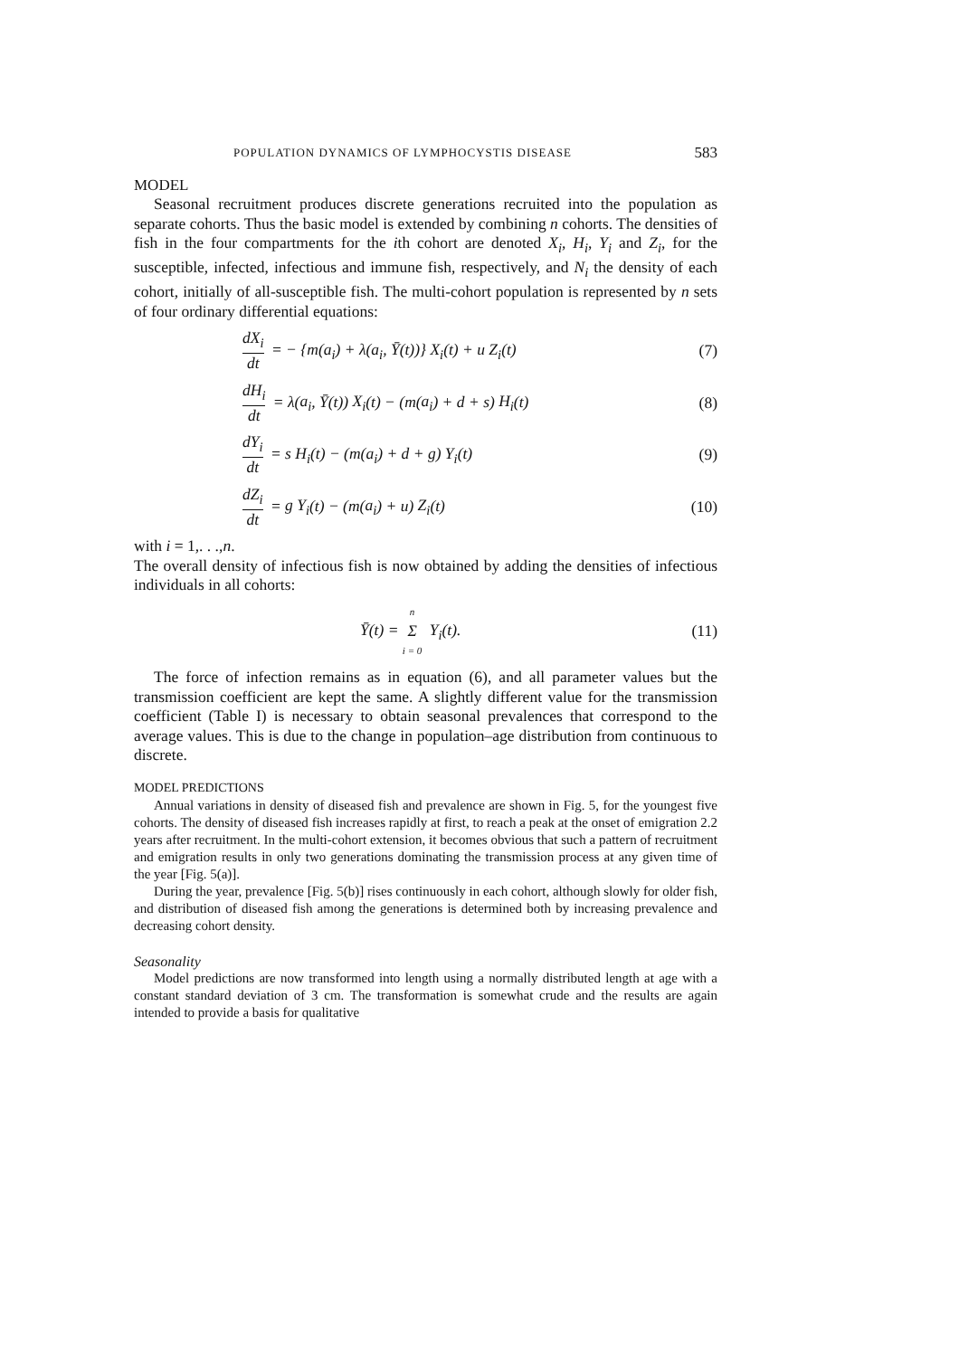POPULATION DYNAMICS OF LYMPHOCYSTIS DISEASE 583
MODEL
Seasonal recruitment produces discrete generations recruited into the population as separate cohorts. Thus the basic model is extended by combining n cohorts. The densities of fish in the four compartments for the ith cohort are denoted X<sub>i</sub>, H<sub>i</sub>, Y<sub>i</sub> and Z<sub>i</sub>, for the susceptible, infected, infectious and immune fish, respectively, and N<sub>i</sub> the density of each cohort, initially of all-susceptible fish. The multi-cohort population is represented by n sets of four ordinary differential equations:
dX<sub>i</sub> dt = − {m(a<sub>i</sub>) + λ(a<sub>i</sub>, Ȳ(t))} X<sub>i</sub>(t) + u Z<sub>i</sub>(t)
(7)
dH<sub>i</sub> dt = λ(a<sub>i</sub>, Ȳ(t)) X<sub>i</sub>(t) − (m(a<sub>i</sub>) + d + s) H<sub>i</sub>(t)
(8)
dY<sub>i</sub> dt = s H<sub>i</sub>(t) − (m(a<sub>i</sub>) + d + g) Y<sub>i</sub>(t)
(9)
dZ<sub>i</sub> dt = g Y<sub>i</sub>(t) − (m(a<sub>i</sub>) + u) Z<sub>i</sub>(t)
(10)
with i = 1,. . .,n.
The overall density of infectious fish is now obtained by adding the densities of infectious individuals in all cohorts:
Ȳ(t) = n Σ i = 0 Y<sub>i</sub>(t). (11)
The force of infection remains as in equation (6), and all parameter values but the transmission coefficient are kept the same. A slightly different value for the transmission coefficient (Table I) is necessary to obtain seasonal prevalences that correspond to the average values. This is due to the change in population–age distribution from continuous to discrete.
MODEL PREDICTIONS
Annual variations in density of diseased fish and prevalence are shown in Fig. 5, for the youngest five cohorts. The density of diseased fish increases rapidly at first, to reach a peak at the onset of emigration 2.2 years after recruitment. In the multi-cohort extension, it becomes obvious that such a pattern of recruitment and emigration results in only two generations dominating the transmission process at any given time of the year [Fig. 5(a)].
During the year, prevalence [Fig. 5(b)] rises continuously in each cohort, although slowly for older fish, and distribution of diseased fish among the generations is determined both by increasing prevalence and decreasing cohort density.
Seasonality
Model predictions are now transformed into length using a normally distributed length at age with a constant standard deviation of 3 cm. The transformation is somewhat crude and the results are again intended to provide a basis for qualitative